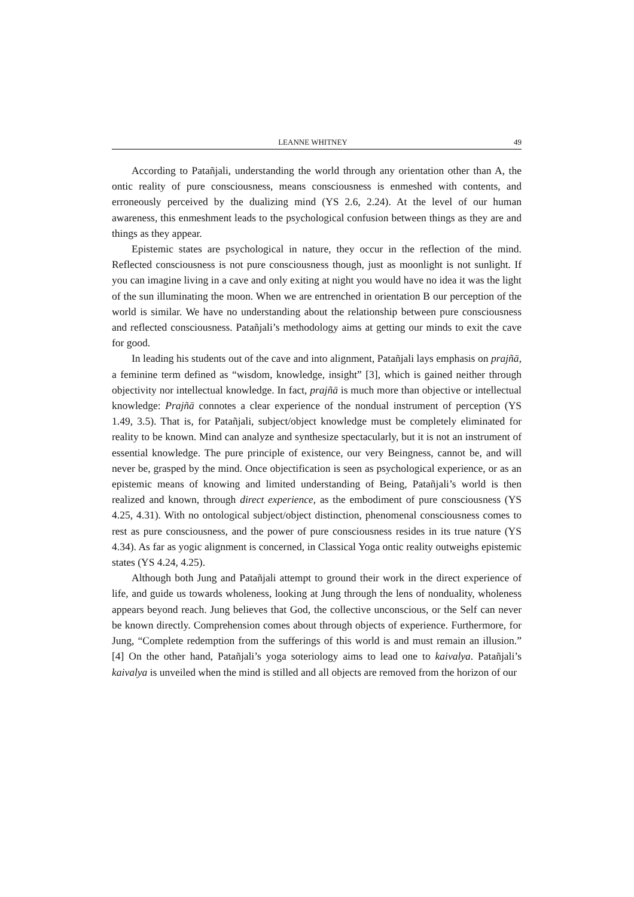LEANNE WHITNEY 49
According to Patañjali, understanding the world through any orientation other than A, the ontic reality of pure consciousness, means consciousness is enmeshed with contents, and erroneously perceived by the dualizing mind (YS 2.6, 2.24). At the level of our human awareness, this enmeshment leads to the psychological confusion between things as they are and things as they appear.
Epistemic states are psychological in nature, they occur in the reflection of the mind. Reflected consciousness is not pure consciousness though, just as moonlight is not sunlight. If you can imagine living in a cave and only exiting at night you would have no idea it was the light of the sun illuminating the moon. When we are entrenched in orientation B our perception of the world is similar. We have no understanding about the relationship between pure consciousness and reflected consciousness. Patañjali’s methodology aims at getting our minds to exit the cave for good.
In leading his students out of the cave and into alignment, Patañjali lays emphasis on prajñā, a feminine term defined as “wisdom, knowledge, insight” [3], which is gained neither through objectivity nor intellectual knowledge. In fact, prajñā is much more than objective or intellectual knowledge: Prajñā connotes a clear experience of the nondual instrument of perception (YS 1.49, 3.5). That is, for Patañjali, subject/object knowledge must be completely eliminated for reality to be known. Mind can analyze and synthesize spectacularly, but it is not an instrument of essential knowledge. The pure principle of existence, our very Beingness, cannot be, and will never be, grasped by the mind. Once objectification is seen as psychological experience, or as an epistemic means of knowing and limited understanding of Being, Patañjali’s world is then realized and known, through direct experience, as the embodiment of pure consciousness (YS 4.25, 4.31). With no ontological subject/object distinction, phenomenal consciousness comes to rest as pure consciousness, and the power of pure consciousness resides in its true nature (YS 4.34). As far as yogic alignment is concerned, in Classical Yoga ontic reality outweighs epistemic states (YS 4.24, 4.25).
Although both Jung and Patañjali attempt to ground their work in the direct experience of life, and guide us towards wholeness, looking at Jung through the lens of nonduality, wholeness appears beyond reach. Jung believes that God, the collective unconscious, or the Self can never be known directly. Comprehension comes about through objects of experience. Furthermore, for Jung, “Complete redemption from the sufferings of this world is and must remain an illusion.” [4] On the other hand, Patañjali’s yoga soteriology aims to lead one to kaivalya. Patañjali’s kaivalya is unveiled when the mind is stilled and all objects are removed from the horizon of our